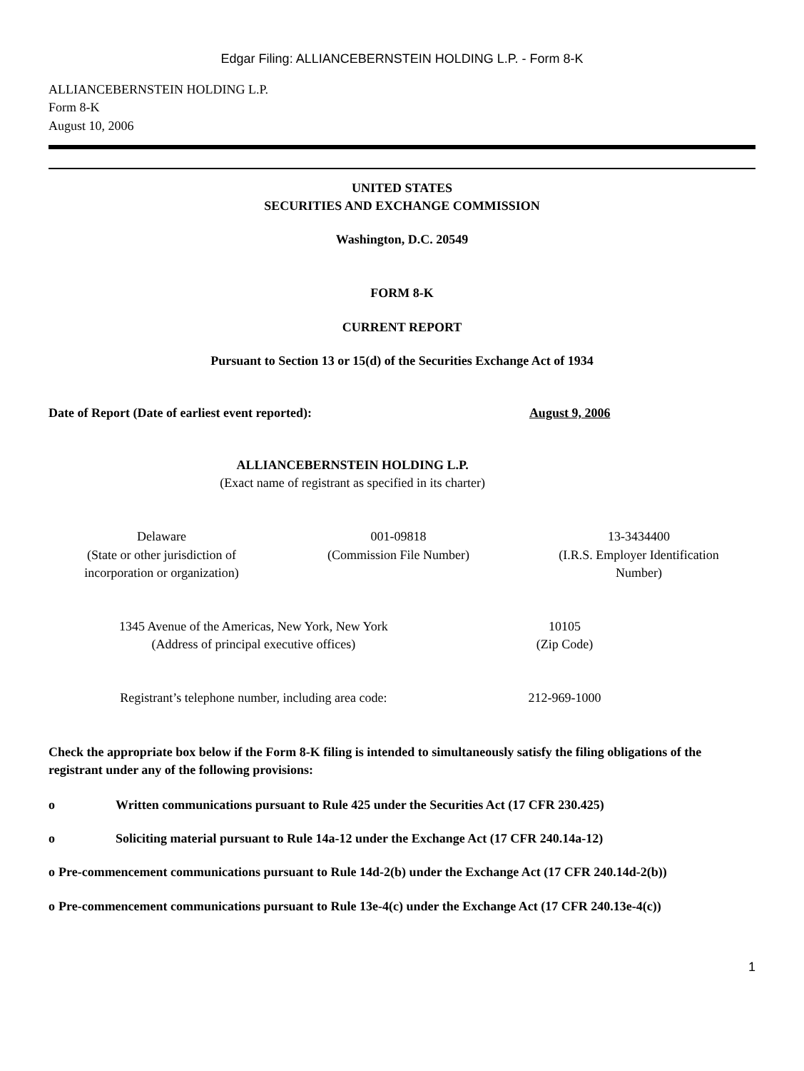Edgar Filing: ALLIANCEBERNSTEIN HOLDING L.P. - Form 8-K
ALLIANCEBERNSTEIN HOLDING L.P.
Form 8-K
August 10, 2006
UNITED STATES
SECURITIES AND EXCHANGE COMMISSION
Washington, D.C. 20549
FORM 8-K
CURRENT REPORT
Pursuant to Section 13 or 15(d) of the Securities Exchange Act of 1934
| Date of Report (Date of earliest event reported): | August 9, 2006 |
ALLIANCEBERNSTEIN HOLDING L.P.
(Exact name of registrant as specified in its charter)
| Delaware (State or other jurisdiction of incorporation or organization) | 001-09818 (Commission File Number) | 13-3434400 (I.R.S. Employer Identification Number) |
| 1345 Avenue of the Americas, New York, New York (Address of principal executive offices) | 10105 (Zip Code) | |
| Registrant’s telephone number, including area code: | 212-969-1000 | |
Check the appropriate box below if the Form 8-K filing is intended to simultaneously satisfy the filing obligations of the registrant under any of the following provisions:
o Written communications pursuant to Rule 425 under the Securities Act (17 CFR 230.425)
o Soliciting material pursuant to Rule 14a-12 under the Exchange Act (17 CFR 240.14a-12)
o Pre-commencement communications pursuant to Rule 14d-2(b) under the Exchange Act (17 CFR 240.14d-2(b))
o Pre-commencement communications pursuant to Rule 13e-4(c) under the Exchange Act (17 CFR 240.13e-4(c))
1